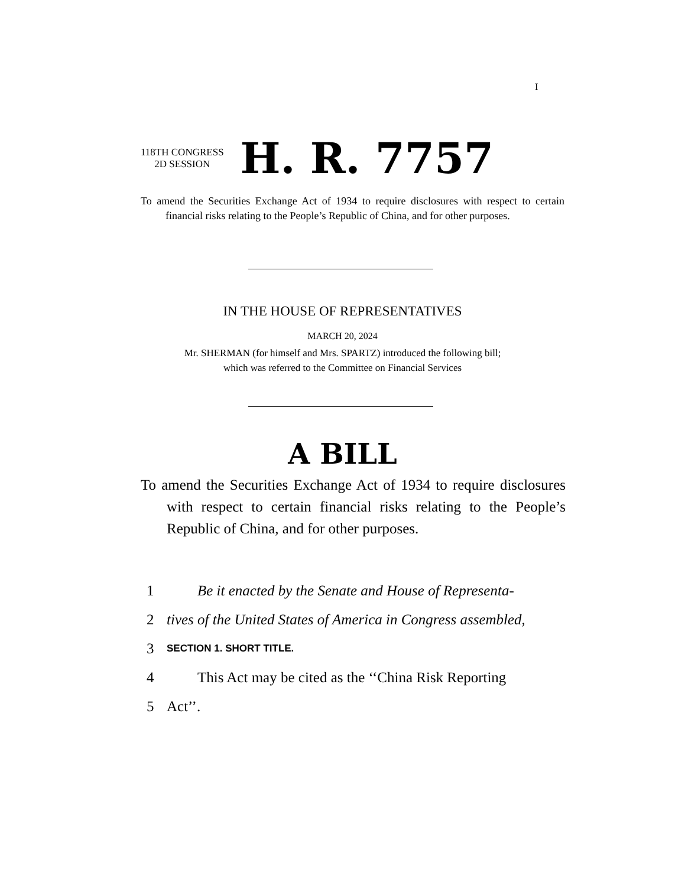I
118TH CONGRESS
2D SESSION
H. R. 7757
To amend the Securities Exchange Act of 1934 to require disclosures with respect to certain financial risks relating to the People’s Republic of China, and for other purposes.
IN THE HOUSE OF REPRESENTATIVES
MARCH 20, 2024
Mr. SHERMAN (for himself and Mrs. SPARTZ) introduced the following bill;
which was referred to the Committee on Financial Services
A BILL
To amend the Securities Exchange Act of 1934 to require disclosures with respect to certain financial risks relating to the People’s Republic of China, and for other purposes.
1 Be it enacted by the Senate and House of Representa-
2 tives of the United States of America in Congress assembled,
3 SECTION 1. SHORT TITLE.
4 This Act may be cited as the ‘‘China Risk Reporting
5 Act’’.